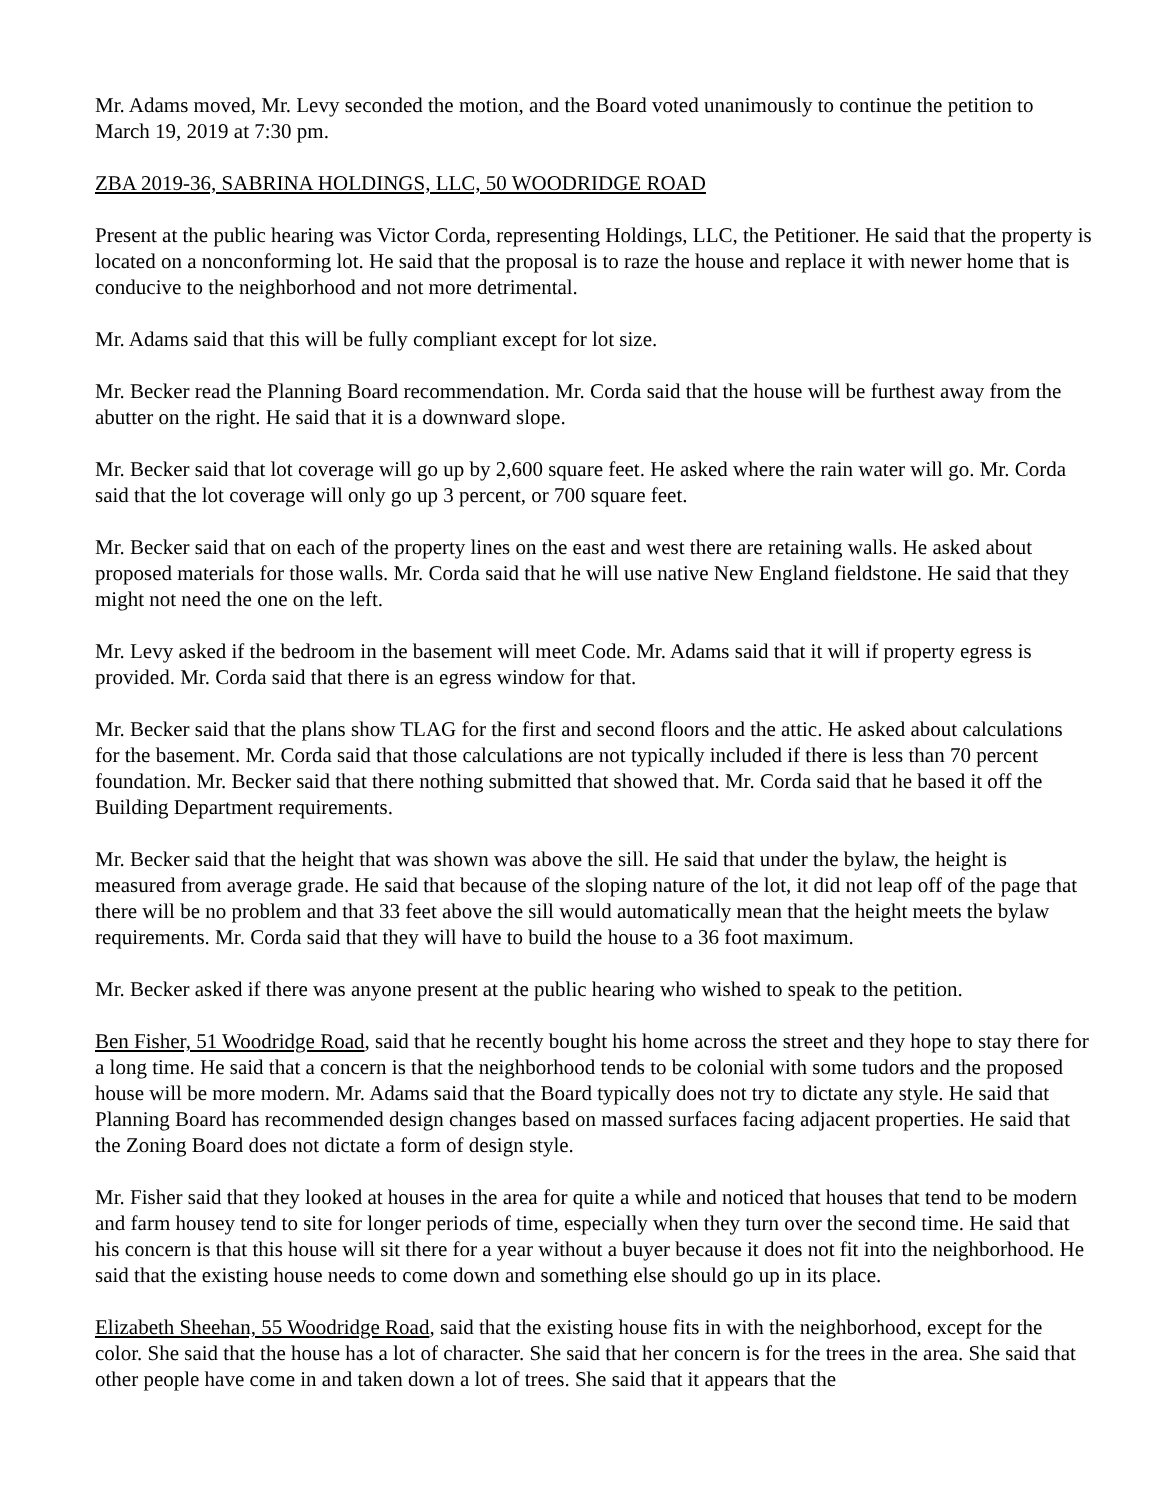Mr. Adams moved, Mr. Levy seconded the motion, and the Board voted unanimously to continue the petition to March 19, 2019 at 7:30 pm.
ZBA 2019-36, SABRINA HOLDINGS, LLC, 50 WOODRIDGE ROAD
Present at the public hearing was Victor Corda, representing Holdings, LLC, the Petitioner. He said that the property is located on a nonconforming lot. He said that the proposal is to raze the house and replace it with newer home that is conducive to the neighborhood and not more detrimental.
Mr. Adams said that this will be fully compliant except for lot size.
Mr. Becker read the Planning Board recommendation. Mr. Corda said that the house will be furthest away from the abutter on the right. He said that it is a downward slope.
Mr. Becker said that lot coverage will go up by 2,600 square feet. He asked where the rain water will go. Mr. Corda said that the lot coverage will only go up 3 percent, or 700 square feet.
Mr. Becker said that on each of the property lines on the east and west there are retaining walls. He asked about proposed materials for those walls. Mr. Corda said that he will use native New England fieldstone. He said that they might not need the one on the left.
Mr. Levy asked if the bedroom in the basement will meet Code. Mr. Adams said that it will if property egress is provided. Mr. Corda said that there is an egress window for that.
Mr. Becker said that the plans show TLAG for the first and second floors and the attic. He asked about calculations for the basement. Mr. Corda said that those calculations are not typically included if there is less than 70 percent foundation. Mr. Becker said that there nothing submitted that showed that. Mr. Corda said that he based it off the Building Department requirements.
Mr. Becker said that the height that was shown was above the sill. He said that under the bylaw, the height is measured from average grade. He said that because of the sloping nature of the lot, it did not leap off of the page that there will be no problem and that 33 feet above the sill would automatically mean that the height meets the bylaw requirements. Mr. Corda said that they will have to build the house to a 36 foot maximum.
Mr. Becker asked if there was anyone present at the public hearing who wished to speak to the petition.
Ben Fisher, 51 Woodridge Road, said that he recently bought his home across the street and they hope to stay there for a long time. He said that a concern is that the neighborhood tends to be colonial with some tudors and the proposed house will be more modern. Mr. Adams said that the Board typically does not try to dictate any style. He said that Planning Board has recommended design changes based on massed surfaces facing adjacent properties. He said that the Zoning Board does not dictate a form of design style.
Mr. Fisher said that they looked at houses in the area for quite a while and noticed that houses that tend to be modern and farm housey tend to site for longer periods of time, especially when they turn over the second time. He said that his concern is that this house will sit there for a year without a buyer because it does not fit into the neighborhood. He said that the existing house needs to come down and something else should go up in its place.
Elizabeth Sheehan, 55 Woodridge Road, said that the existing house fits in with the neighborhood, except for the color. She said that the house has a lot of character. She said that her concern is for the trees in the area. She said that other people have come in and taken down a lot of trees. She said that it appears that the